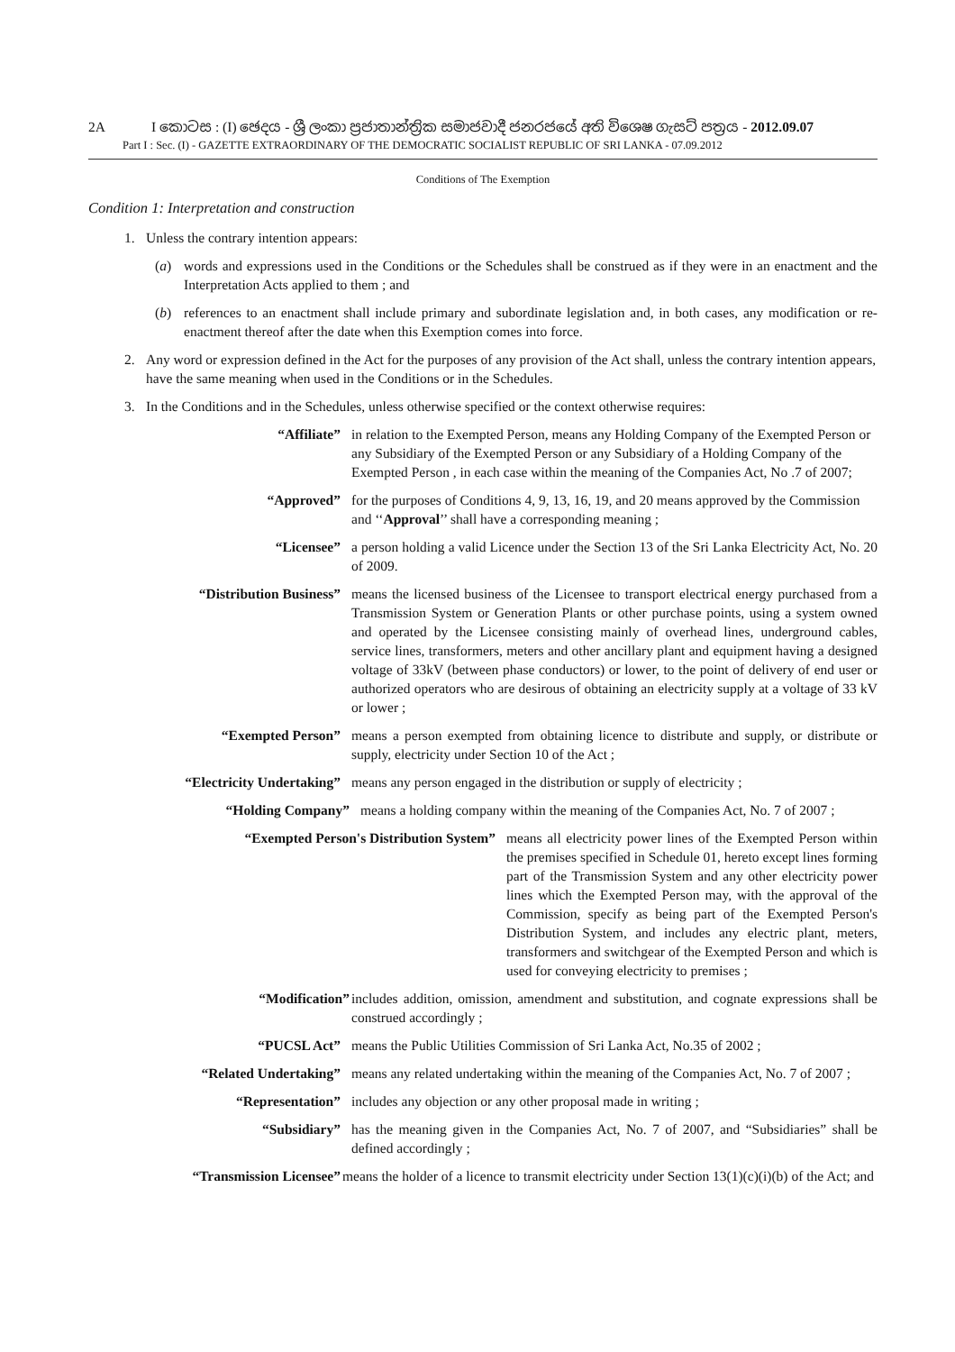2A I කොටස : (I) ඡෙදය - ශ්‍රී ලංකා ප්‍රජාතාන්ත්‍රික සමාජවාදී ජනරජයේ අති විශෙෂ ගැසට් පත්‍රය - 2012.09.07
Part I : Sec. (I) - GAZETTE EXTRAORDINARY OF THE DEMOCRATIC SOCIALIST REPUBLIC OF SRI LANKA - 07.09.2012
Conditions of The Exemption
Condition 1: Interpretation and construction
1. Unless the contrary intention appears:
(a) words and expressions used in the Conditions or the Schedules shall be construed as if they were in an enactment and the Interpretation Acts applied to them ; and
(b) references to an enactment shall include primary and subordinate legislation and, in both cases, any modification or re-enactment thereof after the date when this Exemption comes into force.
2. Any word or expression defined in the Act for the purposes of any provision of the Act shall, unless the contrary intention appears, have the same meaning when used in the Conditions or in the Schedules.
3. In the Conditions and in the Schedules, unless otherwise specified or the context otherwise requires:
“Affiliate” in relation to the Exempted Person, means any Holding Company of the Exempted Person or any Subsidiary of the Exempted Person or any Subsidiary of a Holding Company of the Exempted Person , in each case within the meaning of the Companies Act, No .7 of 2007;
“Approved” for the purposes of Conditions 4, 9, 13, 16, 19, and 20 means approved by the Commission and ‘‘Approval’’ shall have a corresponding meaning ;
“Licensee” a person holding a valid Licence under the Section 13 of the Sri Lanka Electricity Act, No. 20 of 2009.
“Distribution Business” means the licensed business of the Licensee to transport electrical energy purchased from a Transmission System or Generation Plants or other purchase points, using a system owned and operated by the Licensee consisting mainly of overhead lines, underground cables, service lines, transformers, meters and other ancillary plant and equipment having a designed voltage of 33kV (between phase conductors) or lower, to the point of delivery of end user or authorized operators who are desirous of obtaining an electricity supply at a voltage of 33 kV or lower ;
“Exempted Person” means a person exempted from obtaining licence to distribute and supply, or distribute or supply, electricity under Section 10 of the Act ;
“Electricity Undertaking” means any person engaged in the distribution or supply of electricity ;
“Holding Company” means a holding company within the meaning of the Companies Act, No. 7 of 2007 ;
“Exempted Person's Distribution System” means all electricity power lines of the Exempted Person within the premises specified in Schedule 01, hereto except lines forming part of the Transmission System and any other electricity power lines which the Exempted Person may, with the approval of the Commission, specify as being part of the Exempted Person's Distribution System, and includes any electric plant, meters, transformers and switchgear of the Exempted Person and which is used for conveying electricity to premises ;
“Modification” includes addition, omission, amendment and substitution, and cognate expressions shall be construed accordingly ;
“PUCSL Act” means the Public Utilities Commission of Sri Lanka Act, No.35 of 2002 ;
“Related Undertaking” means any related undertaking within the meaning of the Companies Act, No. 7 of 2007 ;
“Representation” includes any objection or any other proposal made in writing ;
“Subsidiary” has the meaning given in the Companies Act, No. 7 of 2007, and “Subsidiaries” shall be defined accordingly ;
“Transmission Licensee” means the holder of a licence to transmit electricity under Section 13(1)(c)(i)(b) of the Act; and